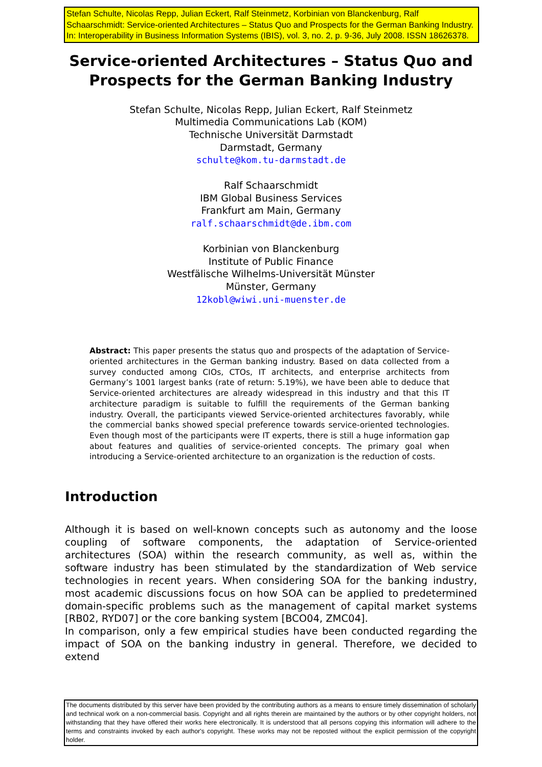Stefan Schulte, Nicolas Repp, Julian Eckert, Ralf Steinmetz, Korbinian von Blanckenburg, Ralf Schaarschmidt: Service-oriented Architectures – Status Quo and Prospects for the German Banking Industry. In: Interoperability in Business Information Systems (IBIS), vol. 3, no. 2, p. 9-36, July 2008. ISSN 18626378.
Service-oriented Architectures – Status Quo and
Prospects for the German Banking Industry
Stefan Schulte, Nicolas Repp, Julian Eckert, Ralf Steinmetz
Multimedia Communications Lab (KOM)
Technische Universität Darmstadt
Darmstadt, Germany
schulte@kom.tu-darmstadt.de
Ralf Schaarschmidt
IBM Global Business Services
Frankfurt am Main, Germany
ralf.schaarschmidt@de.ibm.com
Korbinian von Blanckenburg
Institute of Public Finance
Westfälische Wilhelms-Universität Münster
Münster, Germany
12kobl@wiwi.uni-muenster.de
Abstract: This paper presents the status quo and prospects of the adaptation of Service-oriented architectures in the German banking industry. Based on data collected from a survey conducted among CIOs, CTOs, IT architects, and enterprise architects from Germany’s 1001 largest banks (rate of return: 5.19%), we have been able to deduce that Service-oriented architectures are already widespread in this industry and that this IT architecture paradigm is suitable to fulfill the requirements of the German banking industry. Overall, the participants viewed Service-oriented architectures favorably, while the commercial banks showed special preference towards service-oriented technologies. Even though most of the participants were IT experts, there is still a huge information gap about features and qualities of service-oriented concepts. The primary goal when introducing a Service-oriented architecture to an organization is the reduction of costs.
Introduction
Although it is based on well-known concepts such as autonomy and the loose coupling of software components, the adaptation of Service-oriented architectures (SOA) within the research community, as well as, within the software industry has been stimulated by the standardization of Web service technologies in recent years. When considering SOA for the banking industry, most academic discussions focus on how SOA can be applied to predetermined domain-specific problems such as the management of capital market systems [RB02, RYD07] or the core banking system [BCO04, ZMC04].
In comparison, only a few empirical studies have been conducted regarding the impact of SOA on the banking industry in general. Therefore, we decided to extend
The documents distributed by this server have been provided by the contributing authors as a means to ensure timely dissemination of scholarly and technical work on a non-commercial basis. Copyright and all rights therein are maintained by the authors or by other copyright holders, not withstanding that they have offered their works here electronically. It is understood that all persons copying this information will adhere to the terms and constraints invoked by each author's copyright. These works may not be reposted without the explicit permission of the copyright holder.